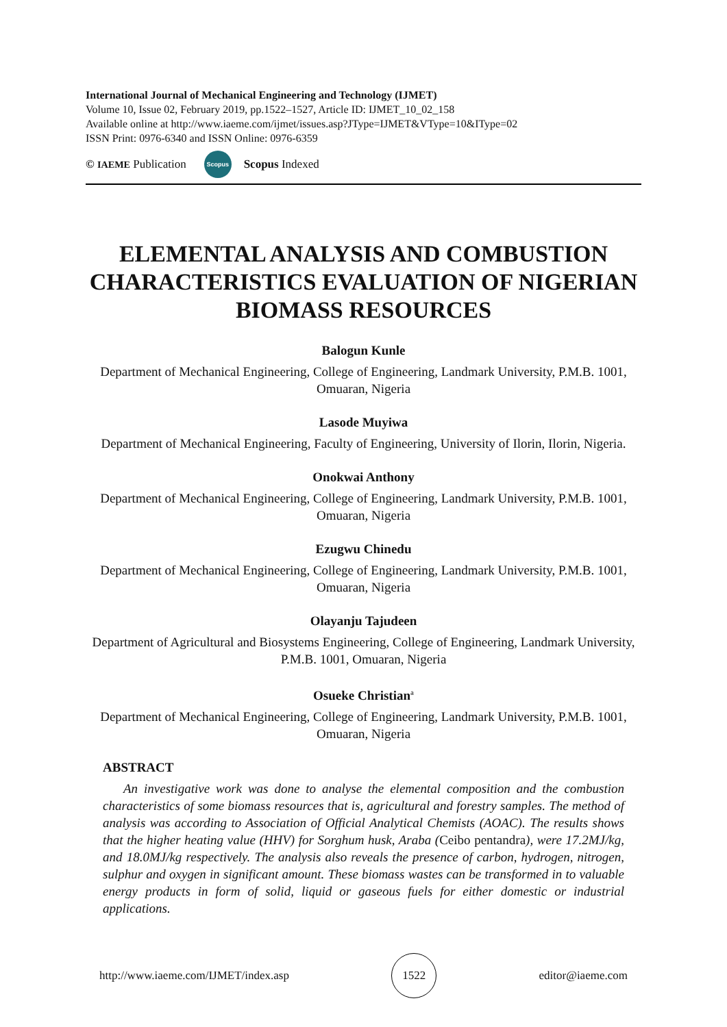International Journal of Mechanical Engineering and Technology (IJMET)
Volume 10, Issue 02, February 2019, pp.1522–1527, Article ID: IJMET_10_02_158
Available online at http://www.iaeme.com/ijmet/issues.asp?JType=IJMET&VType=10&IType=02
ISSN Print: 0976-6340 and ISSN Online: 0976-6359
© IAEME Publication Scopus Scopus Indexed
ELEMENTAL ANALYSIS AND COMBUSTION CHARACTERISTICS EVALUATION OF NIGERIAN BIOMASS RESOURCES
Balogun Kunle
Department of Mechanical Engineering, College of Engineering, Landmark University, P.M.B. 1001, Omuaran, Nigeria
Lasode Muyiwa
Department of Mechanical Engineering, Faculty of Engineering, University of Ilorin, Ilorin, Nigeria.
Onokwai Anthony
Department of Mechanical Engineering, College of Engineering, Landmark University, P.M.B. 1001, Omuaran, Nigeria
Ezugwu Chinedu
Department of Mechanical Engineering, College of Engineering, Landmark University, P.M.B. 1001, Omuaran, Nigeria
Olayanju Tajudeen
Department of Agricultural and Biosystems Engineering, College of Engineering, Landmark University, P.M.B. 1001, Omuaran, Nigeria
Osueke Christian<sup>a</sup>
Department of Mechanical Engineering, College of Engineering, Landmark University, P.M.B. 1001, Omuaran, Nigeria
ABSTRACT
An investigative work was done to analyse the elemental composition and the combustion characteristics of some biomass resources that is, agricultural and forestry samples. The method of analysis was according to Association of Official Analytical Chemists (AOAC). The results shows that the higher heating value (HHV) for Sorghum husk, Araba (Ceibo pentandra), were 17.2MJ/kg, and 18.0MJ/kg respectively. The analysis also reveals the presence of carbon, hydrogen, nitrogen, sulphur and oxygen in significant amount. These biomass wastes can be transformed in to valuable energy products in form of solid, liquid or gaseous fuels for either domestic or industrial applications.
http://www.iaeme.com/IJMET/index.asp 1522 editor@iaeme.com